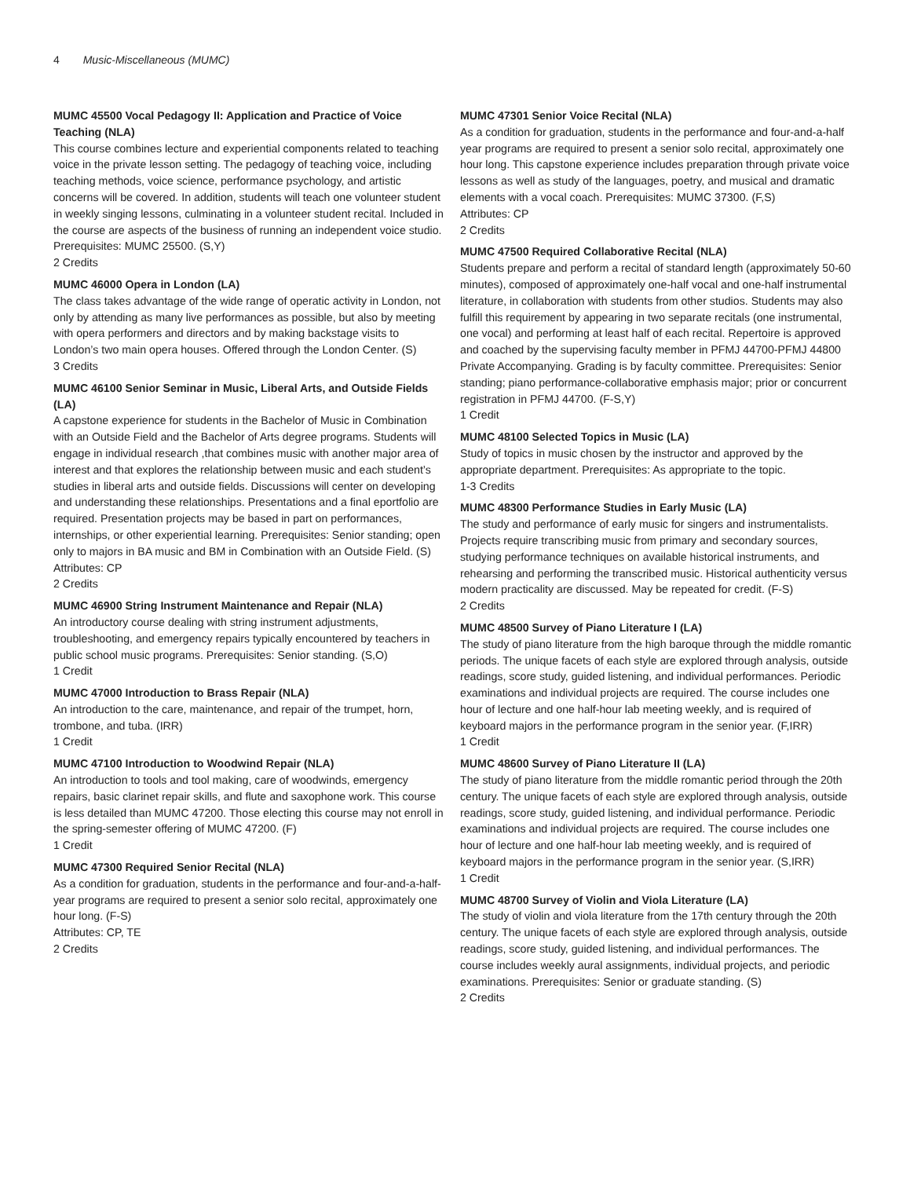4 Music-Miscellaneous (MUMC)
MUMC 45500 Vocal Pedagogy II: Application and Practice of Voice Teaching (NLA)
This course combines lecture and experiential components related to teaching voice in the private lesson setting. The pedagogy of teaching voice, including teaching methods, voice science, performance psychology, and artistic concerns will be covered. In addition, students will teach one volunteer student in weekly singing lessons, culminating in a volunteer student recital. Included in the course are aspects of the business of running an independent voice studio. Prerequisites: MUMC 25500. (S,Y)
2 Credits
MUMC 46000 Opera in London (LA)
The class takes advantage of the wide range of operatic activity in London, not only by attending as many live performances as possible, but also by meeting with opera performers and directors and by making backstage visits to London’s two main opera houses. Offered through the London Center. (S)
3 Credits
MUMC 46100 Senior Seminar in Music, Liberal Arts, and Outside Fields (LA)
A capstone experience for students in the Bachelor of Music in Combination with an Outside Field and the Bachelor of Arts degree programs. Students will engage in individual research ,that combines music with another major area of interest and that explores the relationship between music and each student’s studies in liberal arts and outside fields. Discussions will center on developing and understanding these relationships. Presentations and a final eportfolio are required. Presentation projects may be based in part on performances, internships, or other experiential learning. Prerequisites: Senior standing; open only to majors in BA music and BM in Combination with an Outside Field. (S)
Attributes: CP
2 Credits
MUMC 46900 String Instrument Maintenance and Repair (NLA)
An introductory course dealing with string instrument adjustments, troubleshooting, and emergency repairs typically encountered by teachers in public school music programs. Prerequisites: Senior standing. (S,O)
1 Credit
MUMC 47000 Introduction to Brass Repair (NLA)
An introduction to the care, maintenance, and repair of the trumpet, horn, trombone, and tuba. (IRR)
1 Credit
MUMC 47100 Introduction to Woodwind Repair (NLA)
An introduction to tools and tool making, care of woodwinds, emergency repairs, basic clarinet repair skills, and flute and saxophone work. This course is less detailed than MUMC 47200. Those electing this course may not enroll in the spring-semester offering of MUMC 47200. (F)
1 Credit
MUMC 47300 Required Senior Recital (NLA)
As a condition for graduation, students in the performance and four-and-a-half-year programs are required to present a senior solo recital, approximately one hour long. (F-S)
Attributes: CP, TE
2 Credits
MUMC 47301 Senior Voice Recital (NLA)
As a condition for graduation, students in the performance and four-and-a-half year programs are required to present a senior solo recital, approximately one hour long. This capstone experience includes preparation through private voice lessons as well as study of the languages, poetry, and musical and dramatic elements with a vocal coach. Prerequisites: MUMC 37300. (F,S)
Attributes: CP
2 Credits
MUMC 47500 Required Collaborative Recital (NLA)
Students prepare and perform a recital of standard length (approximately 50-60 minutes), composed of approximately one-half vocal and one-half instrumental literature, in collaboration with students from other studios. Students may also fulfill this requirement by appearing in two separate recitals (one instrumental, one vocal) and performing at least half of each recital. Repertoire is approved and coached by the supervising faculty member in PFMJ 44700-PFMJ 44800 Private Accompanying. Grading is by faculty committee. Prerequisites: Senior standing; piano performance-collaborative emphasis major; prior or concurrent registration in PFMJ 44700. (F-S,Y)
1 Credit
MUMC 48100 Selected Topics in Music (LA)
Study of topics in music chosen by the instructor and approved by the appropriate department. Prerequisites: As appropriate to the topic.
1-3 Credits
MUMC 48300 Performance Studies in Early Music (LA)
The study and performance of early music for singers and instrumentalists. Projects require transcribing music from primary and secondary sources, studying performance techniques on available historical instruments, and rehearsing and performing the transcribed music. Historical authenticity versus modern practicality are discussed. May be repeated for credit. (F-S)
2 Credits
MUMC 48500 Survey of Piano Literature I (LA)
The study of piano literature from the high baroque through the middle romantic periods. The unique facets of each style are explored through analysis, outside readings, score study, guided listening, and individual performances. Periodic examinations and individual projects are required. The course includes one hour of lecture and one half-hour lab meeting weekly, and is required of keyboard majors in the performance program in the senior year. (F,IRR)
1 Credit
MUMC 48600 Survey of Piano Literature II (LA)
The study of piano literature from the middle romantic period through the 20th century. The unique facets of each style are explored through analysis, outside readings, score study, guided listening, and individual performance. Periodic examinations and individual projects are required. The course includes one hour of lecture and one half-hour lab meeting weekly, and is required of keyboard majors in the performance program in the senior year. (S,IRR)
1 Credit
MUMC 48700 Survey of Violin and Viola Literature (LA)
The study of violin and viola literature from the 17th century through the 20th century. The unique facets of each style are explored through analysis, outside readings, score study, guided listening, and individual performances. The course includes weekly aural assignments, individual projects, and periodic examinations. Prerequisites: Senior or graduate standing. (S)
2 Credits